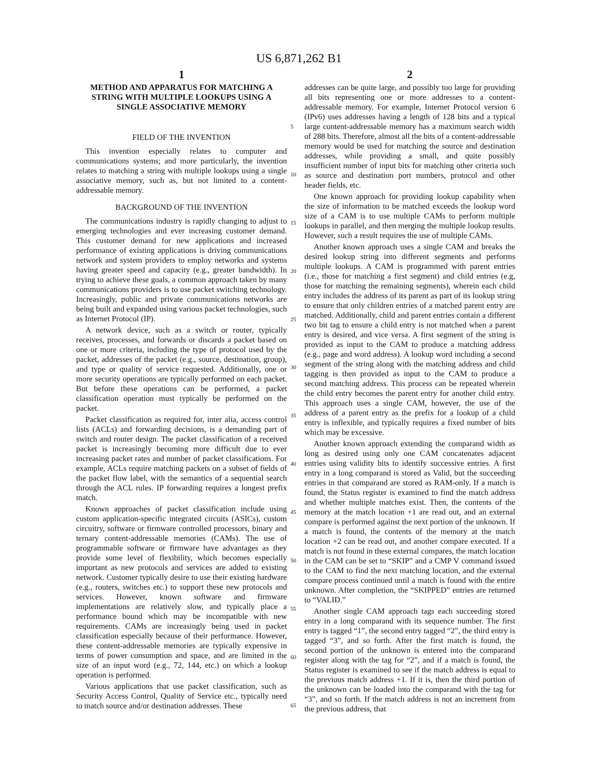US 6,871,262 B1
1
METHOD AND APPARATUS FOR MATCHING A STRING WITH MULTIPLE LOOKUPS USING A SINGLE ASSOCIATIVE MEMORY
FIELD OF THE INVENTION
This invention especially relates to computer and communications systems; and more particularly, the invention relates to matching a string with multiple lookups using a single associative memory, such as, but not limited to a content-addressable memory.
BACKGROUND OF THE INVENTION
The communications industry is rapidly changing to adjust to emerging technologies and ever increasing customer demand. This customer demand for new applications and increased performance of existing applications is driving communications network and system providers to employ networks and systems having greater speed and capacity (e.g., greater bandwidth). In trying to achieve these goals, a common approach taken by many communications providers is to use packet switching technology. Increasingly, public and private communications networks are being built and expanded using various packet technologies, such as Internet Protocol (IP).
A network device, such as a switch or router, typically receives, processes, and forwards or discards a packet based on one or more criteria, including the type of protocol used by the packet, addresses of the packet (e.g., source, destination, group), and type or quality of service requested. Additionally, one or more security operations are typically performed on each packet. But before these operations can be performed, a packet classification operation must typically be performed on the packet.
Packet classification as required for, inter alia, access control lists (ACLs) and forwarding decisions, is a demanding part of switch and router design. The packet classification of a received packet is increasingly becoming more difficult due to ever increasing packet rates and number of packet classifications. For example, ACLs require matching packets on a subset of fields of the packet flow label, with the semantics of a sequential search through the ACL rules. IP forwarding requires a longest prefix match.
Known approaches of packet classification include using custom application-specific integrated circuits (ASICs), custom circuitry, software or firmware controlled processors, binary and ternary content-addressable memories (CAMs). The use of programmable software or firmware have advantages as they provide some level of flexibility, which becomes especially important as new protocols and services are added to existing network. Customer typically desire to use their existing hardware (e.g., routers, switches etc.) to support these new protocols and services. However, known software and firmware implementations are relatively slow, and typically place a performance bound which may be incompatible with new requirements. CAMs are increasingly being used in packet classification especially because of their performance. However, these content-addressable memories are typically expensive in terms of power consumption and space, and are limited in the size of an input word (e.g., 72, 144, etc.) on which a lookup operation is performed.
Various applications that use packet classification, such as Security Access Control, Quality of Service etc., typically need to match source and/or destination addresses. These
2
addresses can be quite large, and possibly too large for providing all bits representing one or more addresses to a content-addressable memory. For example, Internet Protocol version 6 (IPv6) uses addresses having a length of 128 bits and a typical large content-addressable memory has a maximum search width of 288 bits. Therefore, almost all the bits of a content-addressable memory would be used for matching the source and destination addresses, while providing a small, and quite possibly insufficient number of input bits for matching other criteria such as source and destination port numbers, protocol and other header fields, etc.
One known approach for providing lookup capability when the size of information to be matched exceeds the lookup word size of a CAM is to use multiple CAMs to perform multiple lookups in parallel, and then merging the multiple lookup results. However, such a result requires the use of multiple CAMs.
Another known approach uses a single CAM and breaks the desired lookup string into different segments and performs multiple lookups. A CAM is programmed with parent entries (i.e., those for matching a first segment) and child entries (e.g, those for matching the remaining segments), wherein each child entry includes the address of its parent as part of its lookup string to ensure that only children entries of a matched parent entry are matched. Additionally, child and parent entries contain a different two bit tag to ensure a child entry is not matched when a parent entry is desired, and vice versa. A first segment of the string is provided as input to the CAM to produce a matching address (e.g., page and word address). A lookup word including a second segment of the string along with the matching address and child tagging is then provided as input to the CAM to produce a second matching address. This process can be repeated wherein the child entry becomes the parent entry for another child entry. This approach uses a single CAM, however, the use of the address of a parent entry as the prefix for a lookup of a child entry is inflexible, and typically requires a fixed number of bits which may be excessive.
Another known approach extending the comparand width as long as desired using only one CAM concatenates adjacent entries using validity bits to identify successive entries. A first entry in a long comparand is stored as Valid, but the succeeding entries in that comparand are stored as RAM-only. If a match is found, the Status register is examined to find the match address and whether multiple matches exist. Then, the contents of the memory at the match location +1 are read out, and an external compare is performed against the next portion of the unknown. If a match is found, the contents of the memory at the match location +2 can be read out, and another compare executed. If a match is not found in these external compares, the match location in the CAM can be set to “SKIP” and a CMP V command issued to the CAM to find the next matching location, and the external compare process continued until a match is found with the entire unknown. After completion, the “SKIPPED” entries are returned to “VALID.”
Another single CAM approach tags each succeeding stored entry in a long comparand with its sequence number. The first entry is tagged “1”, the second entry tagged “2”, the third entry is tagged “3”, and so forth. After the first match is found, the second portion of the unknown is entered into the comparand register along with the tag for “2”, and if a match is found, the Status register is examined to see if the match address is equal to the previous match address +1. If it is, then the third portion of the unknown can be loaded into the comparand with the tag for “3”, and so forth. If the match address is not an increment from the previous address, that
5
10
15
20
25
30
35
40
45
50
55
60
65